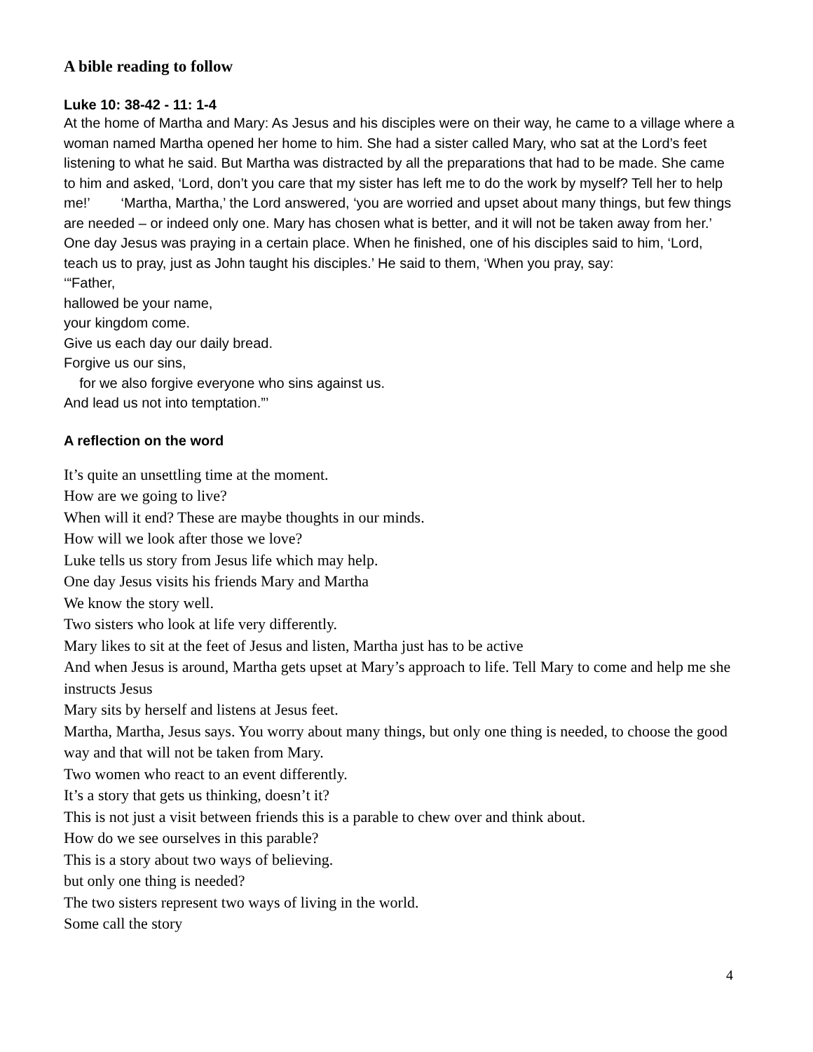A bible reading to follow
Luke 10: 38-42 - 11: 1-4
At the home of Martha and Mary: As Jesus and his disciples were on their way, he came to a village where a woman named Martha opened her home to him. She had a sister called Mary, who sat at the Lord’s feet listening to what he said. But Martha was distracted by all the preparations that had to be made. She came to him and asked, ‘Lord, don’t you care that my sister has left me to do the work by myself? Tell her to help me!’ ‘Martha, Martha,’ the Lord answered, ‘you are worried and upset about many things, but few things are needed – or indeed only one. Mary has chosen what is better, and it will not be taken away from her.’ One day Jesus was praying in a certain place. When he finished, one of his disciples said to him, ‘Lord, teach us to pray, just as John taught his disciples.’ He said to them, ‘When you pray, say:
‘“Father,
hallowed be your name,
your kingdom come.
Give us each day our daily bread.
Forgive us our sins,
for we also forgive everyone who sins against us.
And lead us not into temptation.”’
A reflection on the word
It’s quite an unsettling time at the moment.
How are we going to live?
When will it end? These are maybe thoughts in our minds.
How will we look after those we love?
Luke tells us story from Jesus life which may help.
One day Jesus visits his friends Mary and Martha
We know the story well.
Two sisters who look at life very differently.
Mary likes to sit at the feet of Jesus and listen, Martha just has to be active
And when Jesus is around, Martha gets upset at Mary’s approach to life. Tell Mary to come and help me she instructs Jesus
Mary sits by herself and listens at Jesus feet.
Martha, Martha, Jesus says. You worry about many things, but only one thing is needed, to choose the good way and that will not be taken from Mary.
Two women who react to an event differently.
It’s a story that gets us thinking, doesn’t it?
This is not just a visit between friends this is a parable to chew over and think about.
How do we see ourselves in this parable?
This is a story about two ways of believing.
but only one thing is needed?
The two sisters represent two ways of living in the world.
Some call the story
4